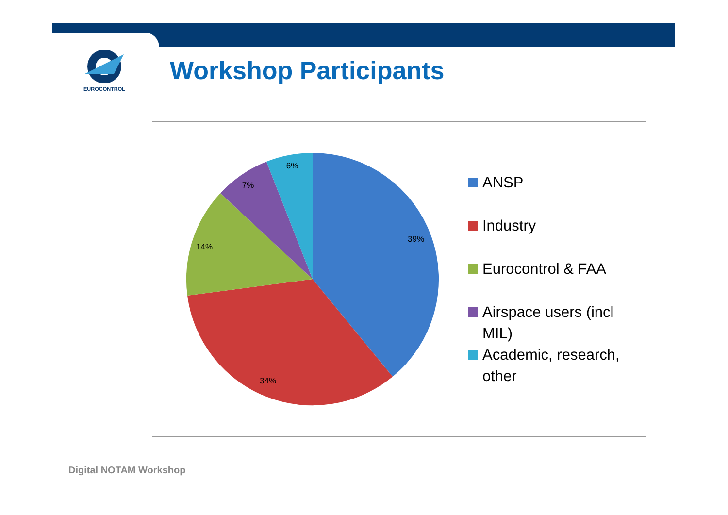EUROCONTROL
Workshop Participants
39%
34%
14%
7%
6%
ANSP
Industry
Eurocontrol & FAA
Airspace users (incl
MIL)
Academic, research,
other
Digital NOTAM Workshop